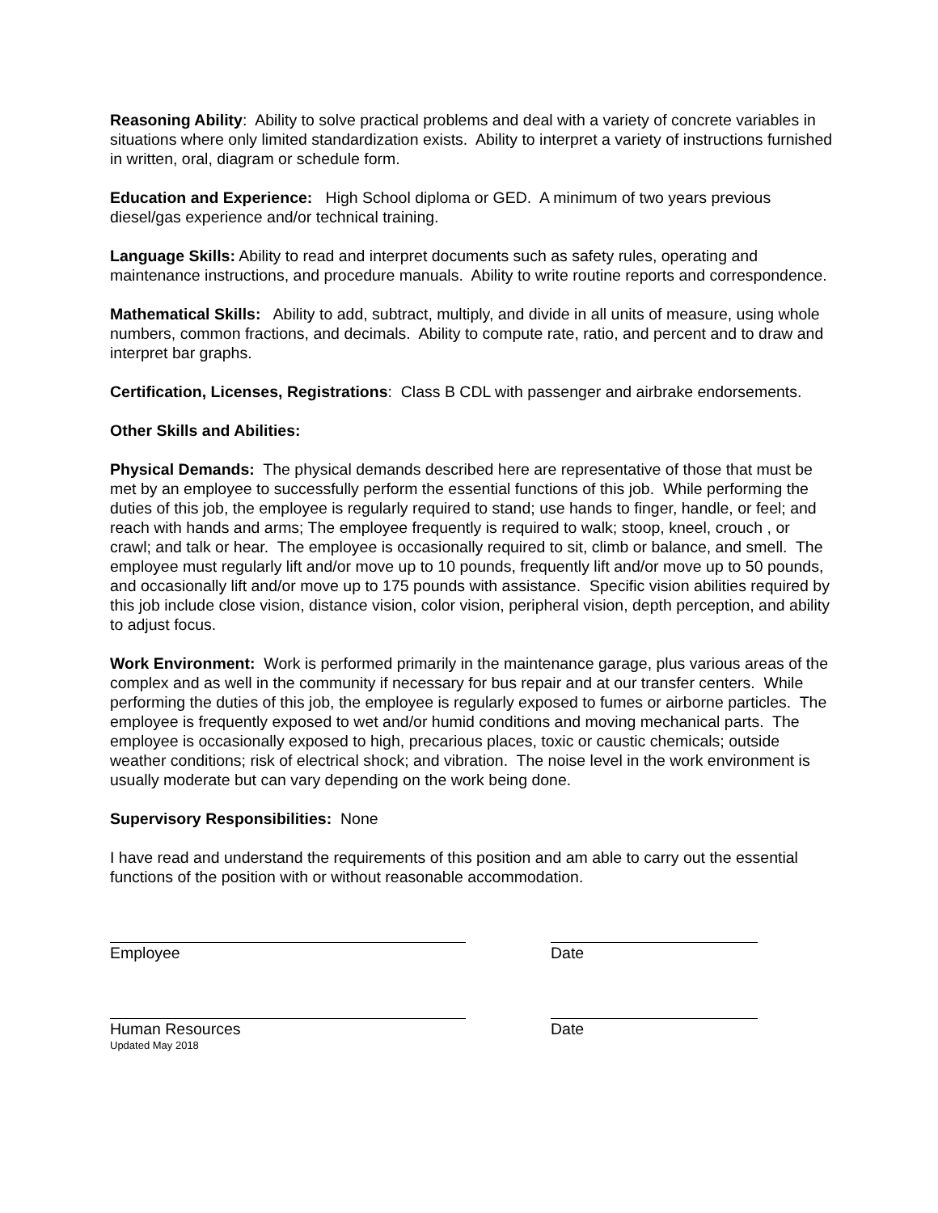Reasoning Ability: Ability to solve practical problems and deal with a variety of concrete variables in situations where only limited standardization exists. Ability to interpret a variety of instructions furnished in written, oral, diagram or schedule form.
Education and Experience: High School diploma or GED. A minimum of two years previous diesel/gas experience and/or technical training.
Language Skills: Ability to read and interpret documents such as safety rules, operating and maintenance instructions, and procedure manuals. Ability to write routine reports and correspondence.
Mathematical Skills: Ability to add, subtract, multiply, and divide in all units of measure, using whole numbers, common fractions, and decimals. Ability to compute rate, ratio, and percent and to draw and interpret bar graphs.
Certification, Licenses, Registrations: Class B CDL with passenger and airbrake endorsements.
Other Skills and Abilities:
Physical Demands: The physical demands described here are representative of those that must be met by an employee to successfully perform the essential functions of this job. While performing the duties of this job, the employee is regularly required to stand; use hands to finger, handle, or feel; and reach with hands and arms; The employee frequently is required to walk; stoop, kneel, crouch , or crawl; and talk or hear. The employee is occasionally required to sit, climb or balance, and smell. The employee must regularly lift and/or move up to 10 pounds, frequently lift and/or move up to 50 pounds, and occasionally lift and/or move up to 175 pounds with assistance. Specific vision abilities required by this job include close vision, distance vision, color vision, peripheral vision, depth perception, and ability to adjust focus.
Work Environment: Work is performed primarily in the maintenance garage, plus various areas of the complex and as well in the community if necessary for bus repair and at our transfer centers. While performing the duties of this job, the employee is regularly exposed to fumes or airborne particles. The employee is frequently exposed to wet and/or humid conditions and moving mechanical parts. The employee is occasionally exposed to high, precarious places, toxic or caustic chemicals; outside weather conditions; risk of electrical shock; and vibration. The noise level in the work environment is usually moderate but can vary depending on the work being done.
Supervisory Responsibilities: None
I have read and understand the requirements of this position and am able to carry out the essential functions of the position with or without reasonable accommodation.
Employee Date
Human Resources Date
Updated May 2018